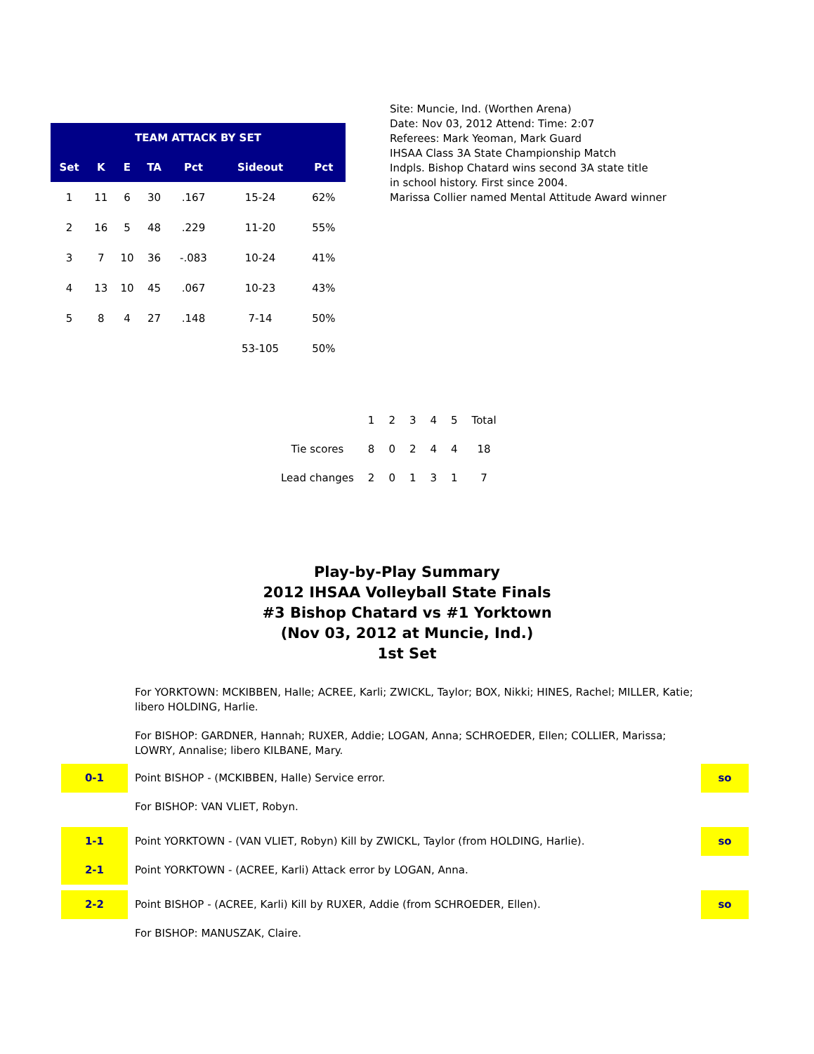| TEAM ATTACK BY SET | | | | | | |
| --- | --- | --- | --- | --- | --- | --- |
| Set | K | E | TA | Pct | Sideout | Pct |
| 1 | 11 | 6 | 30 | .167 | 15-24 | 62% |
| 2 | 16 | 5 | 48 | .229 | 11-20 | 55% |
| 3 | 7 | 10 | 36 | -.083 | 10-24 | 41% |
| 4 | 13 | 10 | 45 | .067 | 10-23 | 43% |
| 5 | 8 | 4 | 27 | .148 | 7-14 | 50% |
| | | | | | 53-105 | 50% |
Site: Muncie, Ind. (Worthen Arena)
Date: Nov 03, 2012 Attend: Time: 2:07
Referees: Mark Yeoman, Mark Guard
IHSAA Class 3A State Championship Match
Indpls. Bishop Chatard wins second 3A state title
in school history. First since 2004.
Marissa Collier named Mental Attitude Award winner
| | 1 | 2 | 3 | 4 | 5 | Total |
| Tie scores | 8 | 0 | 2 | 4 | 4 | 18 |
| Lead changes | 2 | 0 | 1 | 3 | 1 | 7 |
Play-by-Play Summary
2012 IHSAA Volleyball State Finals
#3 Bishop Chatard vs #1 Yorktown
(Nov 03, 2012 at Muncie, Ind.)
1st Set
For YORKTOWN: MCKIBBEN, Halle; ACREE, Karli; ZWICKL, Taylor; BOX, Nikki; HINES, Rachel; MILLER, Katie; libero HOLDING, Harlie.
For BISHOP: GARDNER, Hannah; RUXER, Addie; LOGAN, Anna; SCHROEDER, Ellen; COLLIER, Marissa; LOWRY, Annalise; libero KILBANE, Mary.
0-1
Point BISHOP - (MCKIBBEN, Halle) Service error.
so
For BISHOP: VAN VLIET, Robyn.
1-1
Point YORKTOWN - (VAN VLIET, Robyn) Kill by ZWICKL, Taylor (from HOLDING, Harlie).
so
2-1
Point YORKTOWN - (ACREE, Karli) Attack error by LOGAN, Anna.
2-2
Point BISHOP - (ACREE, Karli) Kill by RUXER, Addie (from SCHROEDER, Ellen).
so
For BISHOP: MANUSZAK, Claire.